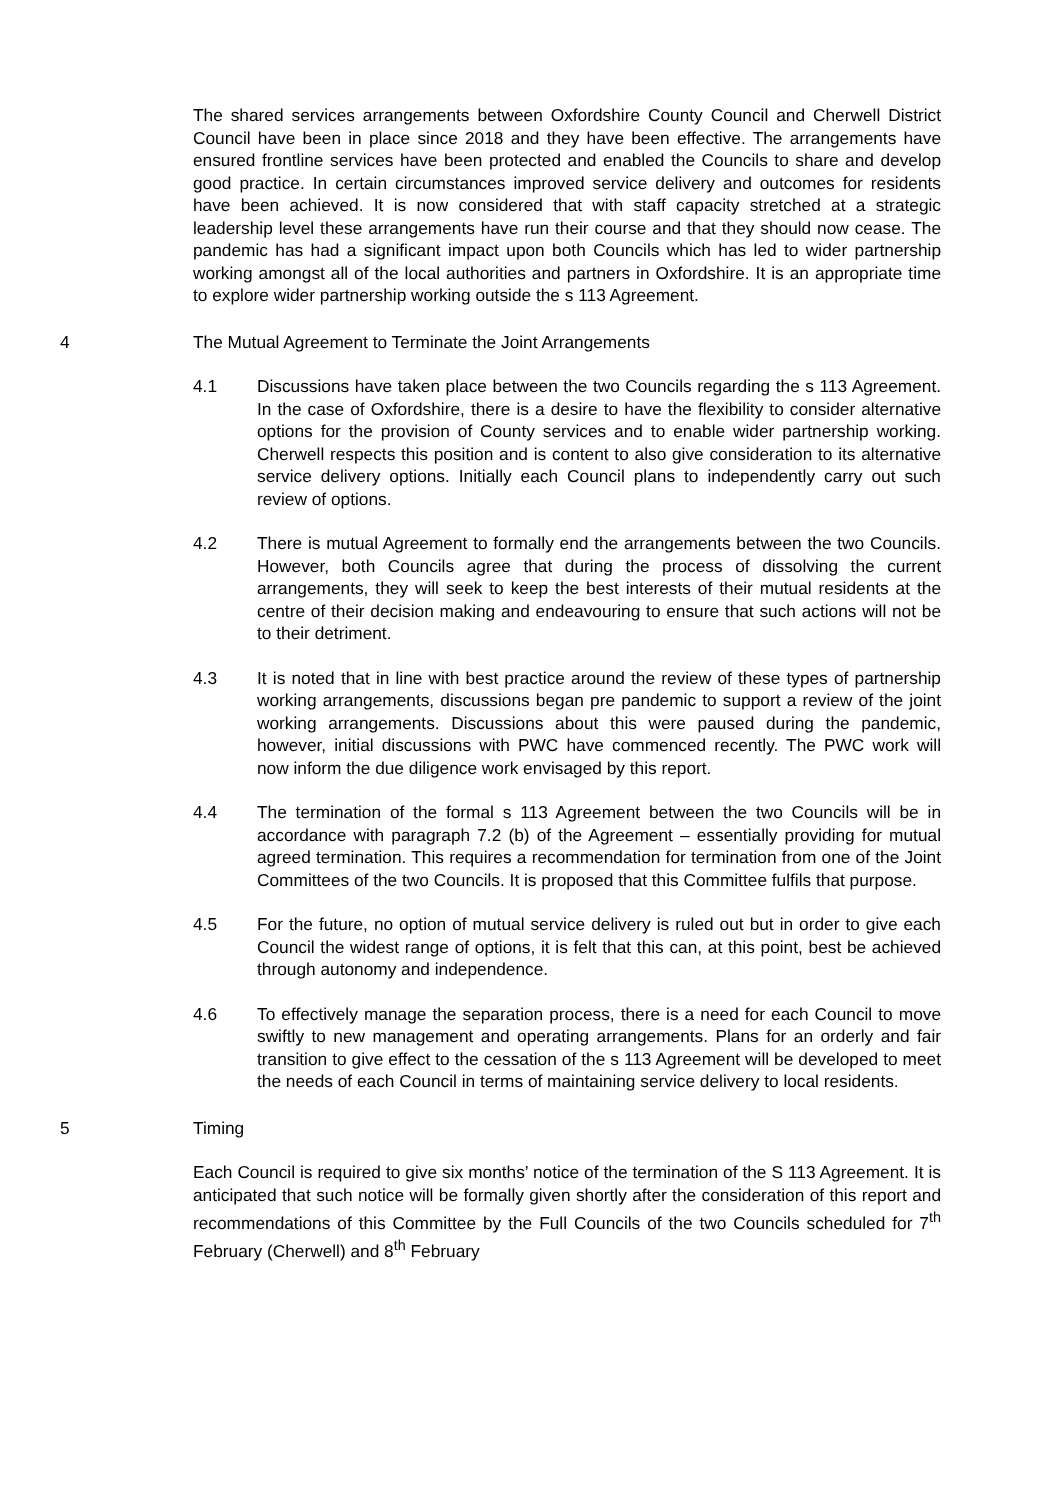The shared services arrangements between Oxfordshire County Council and Cherwell District Council have been in place since 2018 and they have been effective. The arrangements have ensured frontline services have been protected and enabled the Councils to share and develop good practice. In certain circumstances improved service delivery and outcomes for residents have been achieved. It is now considered that with staff capacity stretched at a strategic leadership level these arrangements have run their course and that they should now cease. The pandemic has had a significant impact upon both Councils which has led to wider partnership working amongst all of the local authorities and partners in Oxfordshire. It is an appropriate time to explore wider partnership working outside the s 113 Agreement.
4 The Mutual Agreement to Terminate the Joint Arrangements
4.1 Discussions have taken place between the two Councils regarding the s 113 Agreement. In the case of Oxfordshire, there is a desire to have the flexibility to consider alternative options for the provision of County services and to enable wider partnership working. Cherwell respects this position and is content to also give consideration to its alternative service delivery options. Initially each Council plans to independently carry out such review of options.
4.2 There is mutual Agreement to formally end the arrangements between the two Councils. However, both Councils agree that during the process of dissolving the current arrangements, they will seek to keep the best interests of their mutual residents at the centre of their decision making and endeavouring to ensure that such actions will not be to their detriment.
4.3 It is noted that in line with best practice around the review of these types of partnership working arrangements, discussions began pre pandemic to support a review of the joint working arrangements. Discussions about this were paused during the pandemic, however, initial discussions with PWC have commenced recently. The PWC work will now inform the due diligence work envisaged by this report.
4.4 The termination of the formal s 113 Agreement between the two Councils will be in accordance with paragraph 7.2 (b) of the Agreement – essentially providing for mutual agreed termination. This requires a recommendation for termination from one of the Joint Committees of the two Councils. It is proposed that this Committee fulfils that purpose.
4.5 For the future, no option of mutual service delivery is ruled out but in order to give each Council the widest range of options, it is felt that this can, at this point, best be achieved through autonomy and independence.
4.6 To effectively manage the separation process, there is a need for each Council to move swiftly to new management and operating arrangements. Plans for an orderly and fair transition to give effect to the cessation of the s 113 Agreement will be developed to meet the needs of each Council in terms of maintaining service delivery to local residents.
5 Timing
Each Council is required to give six months’ notice of the termination of the S 113 Agreement. It is anticipated that such notice will be formally given shortly after the consideration of this report and recommendations of this Committee by the Full Councils of the two Councils scheduled for 7<sup>th</sup> February (Cherwell) and 8<sup>th</sup> February